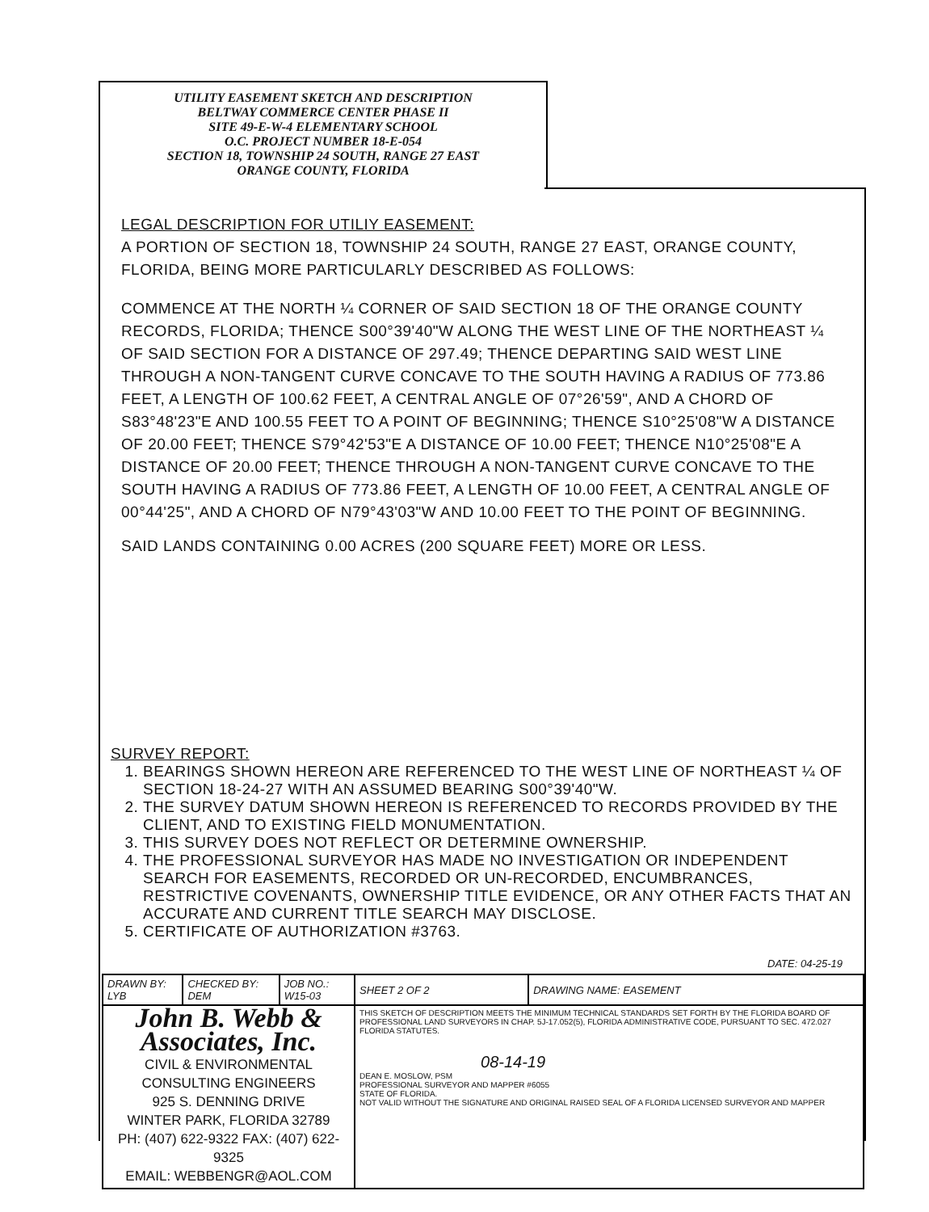UTILITY EASEMENT SKETCH AND DESCRIPTION
BELTWAY COMMERCE CENTER PHASE II
SITE 49-E-W-4 ELEMENTARY SCHOOL
O.C. PROJECT NUMBER 18-E-054
SECTION 18, TOWNSHIP 24 SOUTH, RANGE 27 EAST
ORANGE COUNTY, FLORIDA
LEGAL DESCRIPTION FOR UTILIY EASEMENT:
A PORTION OF SECTION 18, TOWNSHIP 24 SOUTH, RANGE 27 EAST, ORANGE COUNTY, FLORIDA, BEING MORE PARTICULARLY DESCRIBED AS FOLLOWS:
COMMENCE AT THE NORTH ¼ CORNER OF SAID SECTION 18 OF THE ORANGE COUNTY RECORDS, FLORIDA; THENCE S00°39'40"W ALONG THE WEST LINE OF THE NORTHEAST ¼ OF SAID SECTION FOR A DISTANCE OF 297.49; THENCE DEPARTING SAID WEST LINE THROUGH A NON-TANGENT CURVE CONCAVE TO THE SOUTH HAVING A RADIUS OF 773.86 FEET, A LENGTH OF 100.62 FEET, A CENTRAL ANGLE OF 07°26'59", AND A CHORD OF S83°48'23"E AND 100.55 FEET TO A POINT OF BEGINNING; THENCE S10°25'08"W A DISTANCE OF 20.00 FEET; THENCE S79°42'53"E A DISTANCE OF 10.00 FEET; THENCE N10°25'08"E A DISTANCE OF 20.00 FEET; THENCE THROUGH A NON-TANGENT CURVE CONCAVE TO THE SOUTH HAVING A RADIUS OF 773.86 FEET, A LENGTH OF 10.00 FEET, A CENTRAL ANGLE OF 00°44'25", AND A CHORD OF N79°43'03"W AND 10.00 FEET TO THE POINT OF BEGINNING.
SAID LANDS CONTAINING 0.00 ACRES (200 SQUARE FEET) MORE OR LESS.
SURVEY REPORT:
1. BEARINGS SHOWN HEREON ARE REFERENCED TO THE WEST LINE OF NORTHEAST ¼ OF SECTION 18-24-27 WITH AN ASSUMED BEARING S00°39'40"W.
2. THE SURVEY DATUM SHOWN HEREON IS REFERENCED TO RECORDS PROVIDED BY THE CLIENT, AND TO EXISTING FIELD MONUMENTATION.
3. THIS SURVEY DOES NOT REFLECT OR DETERMINE OWNERSHIP.
4. THE PROFESSIONAL SURVEYOR HAS MADE NO INVESTIGATION OR INDEPENDENT SEARCH FOR EASEMENTS, RECORDED OR UN-RECORDED, ENCUMBRANCES, RESTRICTIVE COVENANTS, OWNERSHIP TITLE EVIDENCE, OR ANY OTHER FACTS THAT AN ACCURATE AND CURRENT TITLE SEARCH MAY DISCLOSE.
5. CERTIFICATE OF AUTHORIZATION #3763.
DATE: 04-25-19
| DRAWN BY: LYB | CHECKED BY: DEM | JOB NO.: W15-03 | SHEET 2 OF 2 | DRAWING NAME: EASEMENT |
| John B. Webb & Associates, Inc. CIVIL & ENVIRONMENTAL CONSULTING ENGINEERS 925 S. DENNING DRIVE WINTER PARK, FLORIDA 32789 PH: (407) 622-9322 FAX: (407) 622-9325 EMAIL: WEBBENGR@AOL.COM | | | THIS SKETCH OF DESCRIPTION MEETS THE MINIMUM TECHNICAL STANDARDS SET FORTH BY THE FLORIDA BOARD OF PROFESSIONAL LAND SURVEYORS IN CHAP. 5J-17.052(5), FLORIDA ADMINISTRATIVE CODE, PURSUANT TO SEC. 472.027 FLORIDA STATUTES. 08-14-19 DEAN E. MOSLOW, PSM PROFESSIONAL SURVEYOR AND MAPPER #6055 STATE OF FLORIDA. NOT VALID WITHOUT THE SIGNATURE AND ORIGINAL RAISED SEAL OF A FLORIDA LICENSED SURVEYOR AND MAPPER | |